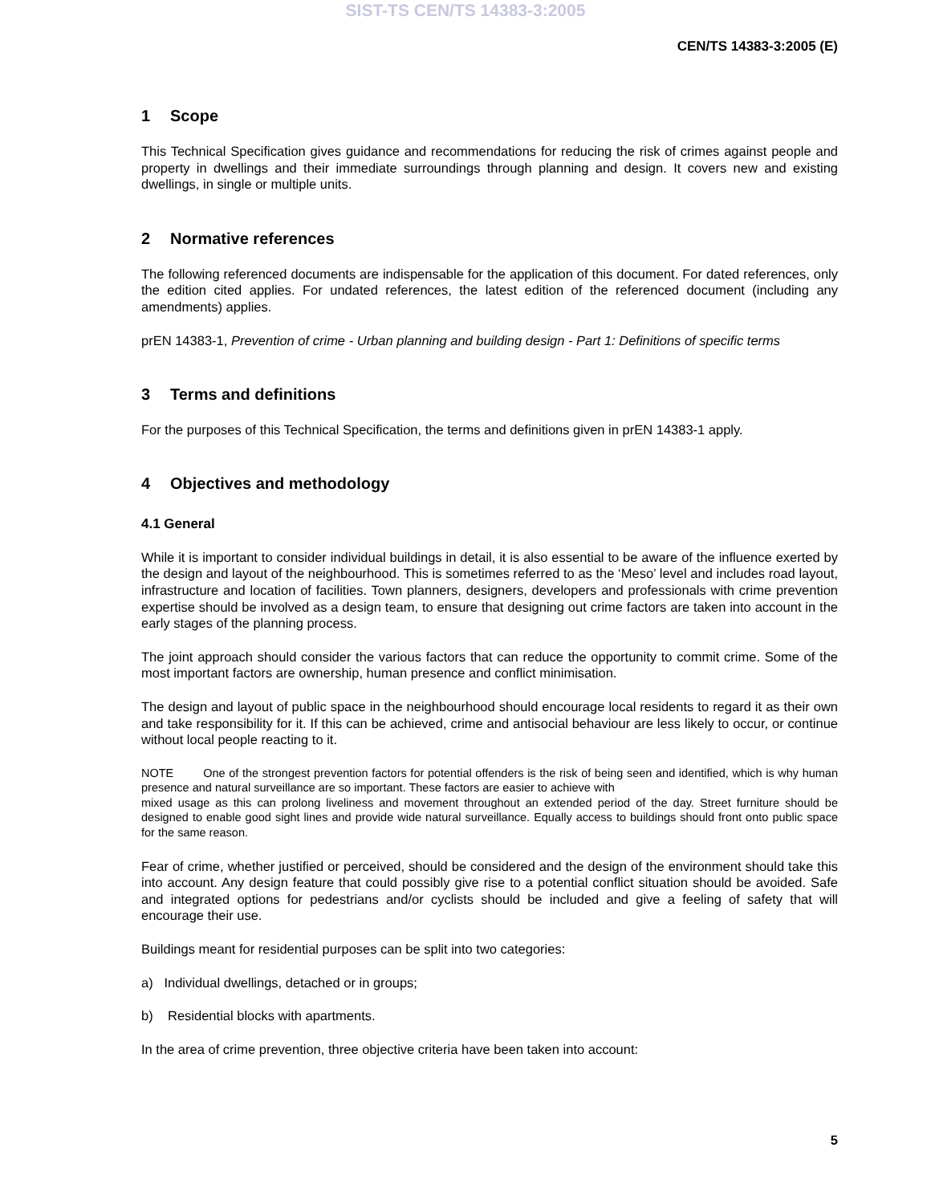SIST-TS CEN/TS 14383-3:2005
CEN/TS 14383-3:2005 (E)
1 Scope
This Technical Specification gives guidance and recommendations for reducing the risk of crimes against people and property in dwellings and their immediate surroundings through planning and design. It covers new and existing dwellings, in single or multiple units.
2 Normative references
The following referenced documents are indispensable for the application of this document. For dated references, only the edition cited applies. For undated references, the latest edition of the referenced document (including any amendments) applies.
prEN 14383-1, Prevention of crime - Urban planning and building design - Part 1: Definitions of specific terms
3 Terms and definitions
For the purposes of this Technical Specification, the terms and definitions given in prEN 14383-1 apply.
4 Objectives and methodology
4.1 General
While it is important to consider individual buildings in detail, it is also essential to be aware of the influence exerted by the design and layout of the neighbourhood. This is sometimes referred to as the ‘Meso’ level and includes road layout, infrastructure and location of facilities. Town planners, designers, developers and professionals with crime prevention expertise should be involved as a design team, to ensure that designing out crime factors are taken into account in the early stages of the planning process.
The joint approach should consider the various factors that can reduce the opportunity to commit crime. Some of the most important factors are ownership, human presence and conflict minimisation.
The design and layout of public space in the neighbourhood should encourage local residents to regard it as their own and take responsibility for it. If this can be achieved, crime and antisocial behaviour are less likely to occur, or continue without local people reacting to it.
NOTE One of the strongest prevention factors for potential offenders is the risk of being seen and identified, which is why human presence and natural surveillance are so important. These factors are easier to achieve with
mixed usage as this can prolong liveliness and movement throughout an extended period of the day. Street furniture should be designed to enable good sight lines and provide wide natural surveillance. Equally access to buildings should front onto public space for the same reason.
Fear of crime, whether justified or perceived, should be considered and the design of the environment should take this into account. Any design feature that could possibly give rise to a potential conflict situation should be avoided. Safe and integrated options for pedestrians and/or cyclists should be included and give a feeling of safety that will encourage their use.
Buildings meant for residential purposes can be split into two categories:
a) Individual dwellings, detached or in groups;
b) Residential blocks with apartments.
In the area of crime prevention, three objective criteria have been taken into account:
5